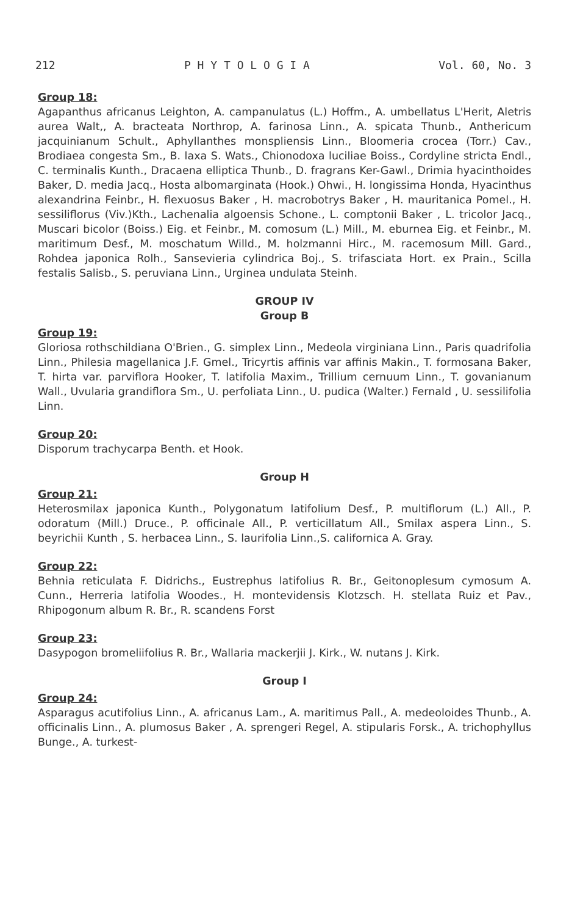212 P H Y T O L O G I A Vol. 60, No. 3
Group 18:
Agapanthus africanus Leighton, A. campanulatus (L.) Hoffm., A. umbellatus L'Herit, Aletris aurea Walt,, A. bracteata Northrop, A. farinosa Linn., A. spicata Thunb., Anthericum jacquinianum Schult., Aphyllanthes monspliensis Linn., Bloomeria crocea (Torr.) Cav., Brodiaea congesta Sm., B. laxa S. Wats., Chionodoxa luciliae Boiss., Cordyline stricta Endl., C. terminalis Kunth., Dracaena elliptica Thunb., D. fragrans Ker-Gawl., Drimia hyacinthoides Baker, D. media Jacq., Hosta albomarginata (Hook.) Ohwi., H. longissima Honda, Hyacinthus alexandrina Feinbr., H. flexuosus Baker , H. macrobotrys Baker , H. mauritanica Pomel., H. sessiliflorus (Viv.)Kth., Lachenalia algoensis Schone., L. comptonii Baker , L. tricolor Jacq., Muscari bicolor (Boiss.) Eig. et Feinbr., M. comosum (L.) Mill., M. eburnea Eig. et Feinbr., M. maritimum Desf., M. moschatum Willd., M. holzmanni Hirc., M. racemosum Mill. Gard., Rohdea japonica Rolh., Sansevieria cylindrica Boj., S. trifasciata Hort. ex Prain., Scilla festalis Salisb., S. peruviana Linn., Urginea undulata Steinh.
GROUP IV
Group B
Group 19:
Gloriosa rothschildiana O'Brien., G. simplex Linn., Medeola virginiana Linn., Paris quadrifolia Linn., Philesia magellanica J.F. Gmel., Tricyrtis affinis var affinis Makin., T. formosana Baker, T. hirta var. parviflora Hooker, T. latifolia Maxim., Trillium cernuum Linn., T. govanianum Wall., Uvularia grandiflora Sm., U. perfoliata Linn., U. pudica (Walter.) Fernald , U. sessilifolia Linn.
Group 20:
Disporum trachycarpa Benth. et Hook.
Group H
Group 21:
Heterosmilax japonica Kunth., Polygonatum latifolium Desf., P. multiflorum (L.) All., P. odoratum (Mill.) Druce., P. officinale All., P. verticillatum All., Smilax aspera Linn., S. beyrichii Kunth , S. herbacea Linn., S. laurifolia Linn.,S. californica A. Gray.
Group 22:
Behnia reticulata F. Didrichs., Eustrephus latifolius R. Br., Geitonoplesum cymosum A. Cunn., Herreria latifolia Woodes., H. montevidensis Klotzsch. H. stellata Ruiz et Pav., Rhipogonum album R. Br., R. scandens Forst
Group 23:
Dasypogon bromeliifolius R. Br., Wallaria mackerjii J. Kirk., W. nutans J. Kirk.
Group I
Group 24:
Asparagus acutifolius Linn., A. africanus Lam., A. maritimus Pall., A. medeoloides Thunb., A. officinalis Linn., A. plumosus Baker , A. sprengeri Regel, A. stipularis Forsk., A. trichophyllus Bunge., A. turkest-